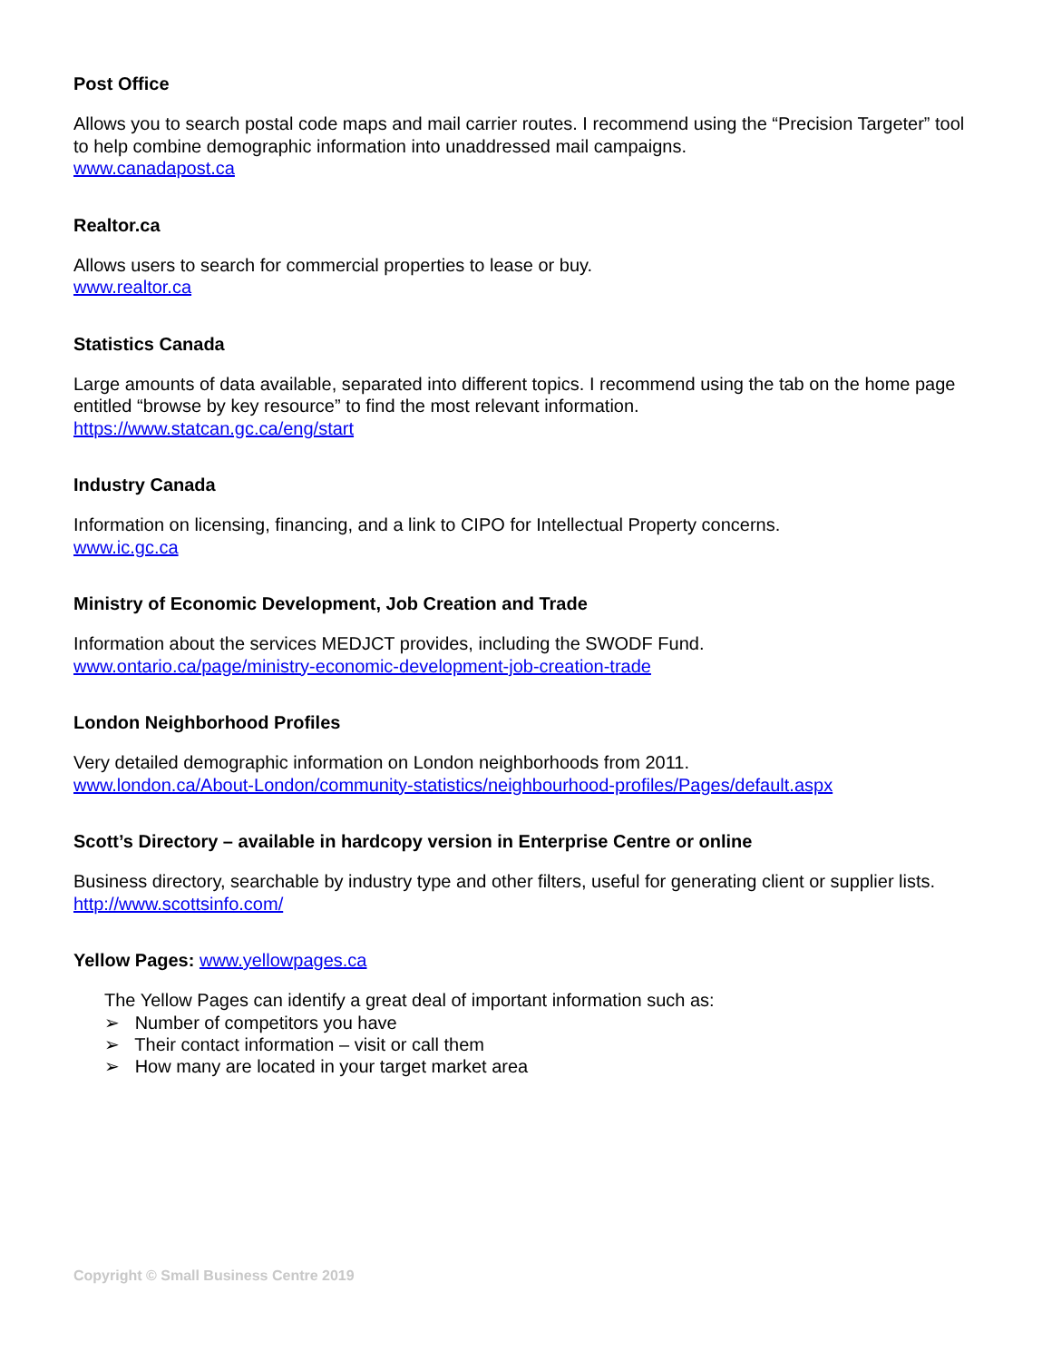Post Office
Allows you to search postal code maps and mail carrier routes. I recommend using the “Precision Targeter” tool to help combine demographic information into unaddressed mail campaigns.
www.canadapost.ca
Realtor.ca
Allows users to search for commercial properties to lease or buy.
www.realtor.ca
Statistics Canada
Large amounts of data available, separated into different topics. I recommend using the tab on the home page entitled “browse by key resource” to find the most relevant information.
https://www.statcan.gc.ca/eng/start
Industry Canada
Information on licensing, financing, and a link to CIPO for Intellectual Property concerns.
www.ic.gc.ca
Ministry of Economic Development, Job Creation and Trade
Information about the services MEDJCT provides, including the SWODF Fund.
www.ontario.ca/page/ministry-economic-development-job-creation-trade
London Neighborhood Profiles
Very detailed demographic information on London neighborhoods from 2011.
www.london.ca/About-London/community-statistics/neighbourhood-profiles/Pages/default.aspx
Scott’s Directory – available in hardcopy version in Enterprise Centre or online
Business directory, searchable by industry type and other filters, useful for generating client or supplier lists.
http://www.scottsinfo.com/
Yellow Pages: www.yellowpages.ca
The Yellow Pages can identify a great deal of important information such as:
➢ Number of competitors you have
➢ Their contact information – visit or call them
➢ How many are located in your target market area
Copyright © Small Business Centre 2019